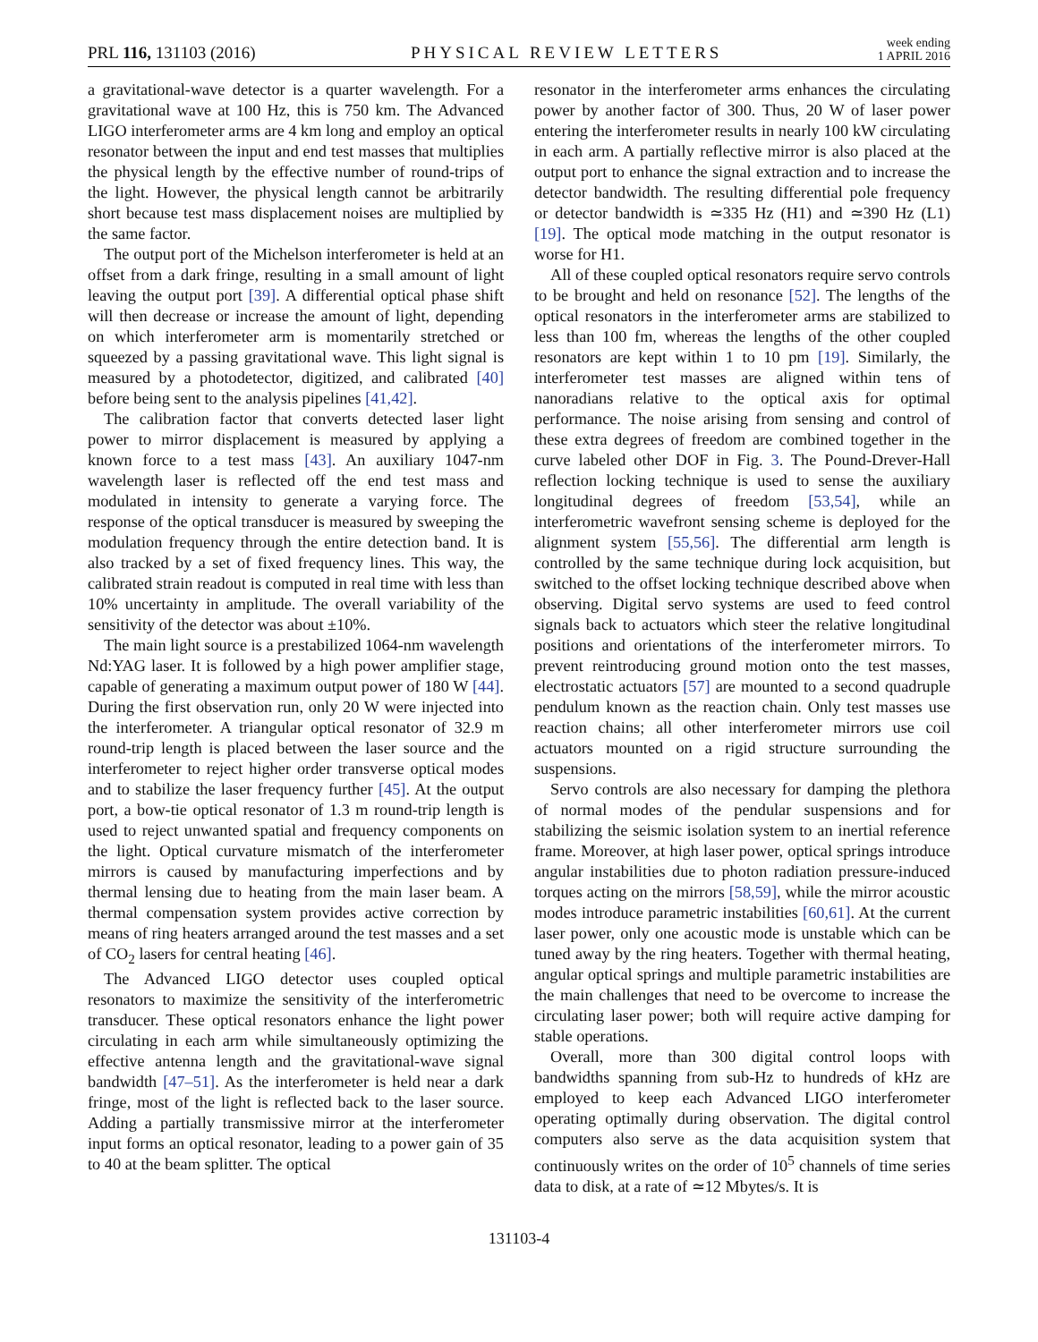PRL 116, 131103 (2016)
PHYSICAL REVIEW LETTERS
week ending
1 APRIL 2016
a gravitational-wave detector is a quarter wavelength. For a gravitational wave at 100 Hz, this is 750 km. The Advanced LIGO interferometer arms are 4 km long and employ an optical resonator between the input and end test masses that multiplies the physical length by the effective number of round-trips of the light. However, the physical length cannot be arbitrarily short because test mass displacement noises are multiplied by the same factor.
The output port of the Michelson interferometer is held at an offset from a dark fringe, resulting in a small amount of light leaving the output port [39]. A differential optical phase shift will then decrease or increase the amount of light, depending on which interferometer arm is momentarily stretched or squeezed by a passing gravitational wave. This light signal is measured by a photodetector, digitized, and calibrated [40] before being sent to the analysis pipelines [41,42].
The calibration factor that converts detected laser light power to mirror displacement is measured by applying a known force to a test mass [43]. An auxiliary 1047-nm wavelength laser is reflected off the end test mass and modulated in intensity to generate a varying force. The response of the optical transducer is measured by sweeping the modulation frequency through the entire detection band. It is also tracked by a set of fixed frequency lines. This way, the calibrated strain readout is computed in real time with less than 10% uncertainty in amplitude. The overall variability of the sensitivity of the detector was about ±10%.
The main light source is a prestabilized 1064-nm wavelength Nd:YAG laser. It is followed by a high power amplifier stage, capable of generating a maximum output power of 180 W [44]. During the first observation run, only 20 W were injected into the interferometer. A triangular optical resonator of 32.9 m round-trip length is placed between the laser source and the interferometer to reject higher order transverse optical modes and to stabilize the laser frequency further [45]. At the output port, a bow-tie optical resonator of 1.3 m round-trip length is used to reject unwanted spatial and frequency components on the light. Optical curvature mismatch of the interferometer mirrors is caused by manufacturing imperfections and by thermal lensing due to heating from the main laser beam. A thermal compensation system provides active correction by means of ring heaters arranged around the test masses and a set of CO<sub>2</sub> lasers for central heating [46].
The Advanced LIGO detector uses coupled optical resonators to maximize the sensitivity of the interferometric transducer. These optical resonators enhance the light power circulating in each arm while simultaneously optimizing the effective antenna length and the gravitational-wave signal bandwidth [47–51]. As the interferometer is held near a dark fringe, most of the light is reflected back to the laser source. Adding a partially transmissive mirror at the interferometer input forms an optical resonator, leading to a power gain of 35 to 40 at the beam splitter. The optical
resonator in the interferometer arms enhances the circulating power by another factor of 300. Thus, 20 W of laser power entering the interferometer results in nearly 100 kW circulating in each arm. A partially reflective mirror is also placed at the output port to enhance the signal extraction and to increase the detector bandwidth. The resulting differential pole frequency or detector bandwidth is ≃335 Hz (H1) and ≃390 Hz (L1) [19]. The optical mode matching in the output resonator is worse for H1.
All of these coupled optical resonators require servo controls to be brought and held on resonance [52]. The lengths of the optical resonators in the interferometer arms are stabilized to less than 100 fm, whereas the lengths of the other coupled resonators are kept within 1 to 10 pm [19]. Similarly, the interferometer test masses are aligned within tens of nanoradians relative to the optical axis for optimal performance. The noise arising from sensing and control of these extra degrees of freedom are combined together in the curve labeled other DOF in Fig. 3. The Pound-Drever-Hall reflection locking technique is used to sense the auxiliary longitudinal degrees of freedom [53,54], while an interferometric wavefront sensing scheme is deployed for the alignment system [55,56]. The differential arm length is controlled by the same technique during lock acquisition, but switched to the offset locking technique described above when observing. Digital servo systems are used to feed control signals back to actuators which steer the relative longitudinal positions and orientations of the interferometer mirrors. To prevent reintroducing ground motion onto the test masses, electrostatic actuators [57] are mounted to a second quadruple pendulum known as the reaction chain. Only test masses use reaction chains; all other interferometer mirrors use coil actuators mounted on a rigid structure surrounding the suspensions.
Servo controls are also necessary for damping the plethora of normal modes of the pendular suspensions and for stabilizing the seismic isolation system to an inertial reference frame. Moreover, at high laser power, optical springs introduce angular instabilities due to photon radiation pressure-induced torques acting on the mirrors [58,59], while the mirror acoustic modes introduce parametric instabilities [60,61]. At the current laser power, only one acoustic mode is unstable which can be tuned away by the ring heaters. Together with thermal heating, angular optical springs and multiple parametric instabilities are the main challenges that need to be overcome to increase the circulating laser power; both will require active damping for stable operations.
Overall, more than 300 digital control loops with bandwidths spanning from sub-Hz to hundreds of kHz are employed to keep each Advanced LIGO interferometer operating optimally during observation. The digital control computers also serve as the data acquisition system that continuously writes on the order of 10<sup>5</sup> channels of time series data to disk, at a rate of ≃12 Mbytes/s. It is
131103-4